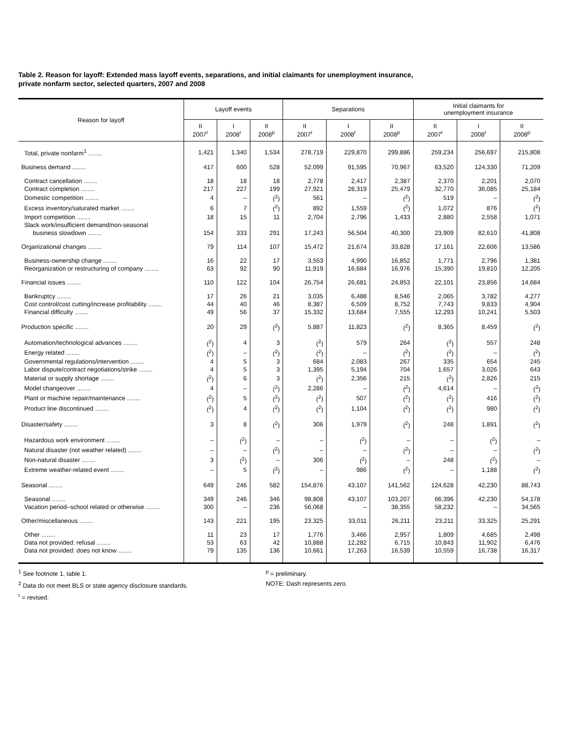Table 2. Reason for layoff: Extended mass layoff events, separations, and initial claimants for unemployment insurance,
private nonfarm sector, selected quarters, 2007 and 2008
| Reason for layoff | Layoff events | | | Separations | | | Initial claimants for unemployment insurance | | |
| --- | --- | --- | --- | --- | --- | --- | --- | --- | --- |
| | II 2007<sup>r</sup> | I 2008<sup>r</sup> | II 2008<sup>p</sup> | II 2007<sup>r</sup> | I 2008<sup>r</sup> | II 2008<sup>p</sup> | II 2007<sup>r</sup> | I 2008<sup>r</sup> | II 2008<sup>p</sup> |
| Total, private nonfarm<sup>1</sup> ........ | 1,421 | 1,340 | 1,534 | 278,719 | 229,870 | 299,886 | 259,234 | 256,697 | 215,808 |
| Business demand ........ | 417 | 600 | 528 | 52,099 | 91,595 | 70,967 | 63,520 | 124,330 | 71,209 |
| Contract cancellation ........ | 18 | 18 | 18 | 2,778 | 2,417 | 2,387 | 2,370 | 2,201 | 2,070 |
| Contract completion ........ | 217 | 227 | 199 | 27,921 | 28,319 | 25,479 | 32,770 | 36,085 | 25,184 |
| Domestic competition ........ | 4 | – | (<sup>2</sup>) | 561 | – | (<sup>2</sup>) | 519 | – | (<sup>2</sup>) |
| Excess inventory/saturated market ........ | 6 | 7 | (<sup>2</sup>) | 892 | 1,559 | (<sup>2</sup>) | 1,072 | 876 | (<sup>2</sup>) |
| Import competition ........ | 18 | 15 | 11 | 2,704 | 2,796 | 1,433 | 2,880 | 2,558 | 1,071 |
| Slack work/insufficient demand/non-seasonal business slowdown ........ | 154 | 333 | 291 | 17,243 | 56,504 | 40,300 | 23,909 | 82,610 | 41,808 |
| Organizational changes ........ | 79 | 114 | 107 | 15,472 | 21,674 | 33,828 | 17,161 | 22,606 | 13,586 |
| Business-ownership change ........ | 16 | 22 | 17 | 3,553 | 4,990 | 16,852 | 1,771 | 2,796 | 1,381 |
| Reorganization or restructuring of company ........ | 63 | 92 | 90 | 11,919 | 16,684 | 16,976 | 15,390 | 19,810 | 12,205 |
| Financial issues ........ | 110 | 122 | 104 | 26,754 | 26,681 | 24,853 | 22,101 | 23,856 | 14,684 |
| Bankruptcy ........ | 17 | 26 | 21 | 3,035 | 6,488 | 8,546 | 2,065 | 3,782 | 4,277 |
| Cost control/cost cutting/increase profitability ........ | 44 | 40 | 46 | 8,387 | 6,509 | 8,752 | 7,743 | 9,833 | 4,904 |
| Financial difficulty ........ | 49 | 56 | 37 | 15,332 | 13,684 | 7,555 | 12,293 | 10,241 | 5,503 |
| Production specific ........ | 20 | 29 | (<sup>2</sup>) | 5,887 | 11,823 | (<sup>2</sup>) | 8,365 | 8,459 | (<sup>2</sup>) |
| Automation/technological advances ........ | (<sup>2</sup>) | 4 | 3 | (<sup>2</sup>) | 579 | 264 | (<sup>2</sup>) | 557 | 248 |
| Energy related ........ | (<sup>2</sup>) | – | (<sup>2</sup>) | (<sup>2</sup>) | – | (<sup>2</sup>) | (<sup>2</sup>) | – | (<sup>2</sup>) |
| Governmental regulations/intervention ........ | 4 | 5 | 3 | 684 | 2,083 | 267 | 335 | 654 | 245 |
| Labor dispute/contract negotiations/strike ........ | 4 | 5 | 3 | 1,395 | 5,194 | 704 | 1,657 | 3,026 | 643 |
| Material or supply shortage ........ | (<sup>2</sup>) | 6 | 3 | (<sup>2</sup>) | 2,356 | 215 | (<sup>2</sup>) | 2,826 | 215 |
| Model changeover ........ | 4 | – | (<sup>2</sup>) | 2,286 | – | (<sup>2</sup>) | 4,614 | – | (<sup>2</sup>) |
| Plant or machine repair/maintenance ........ | (<sup>2</sup>) | 5 | (<sup>2</sup>) | (<sup>2</sup>) | 507 | (<sup>2</sup>) | (<sup>2</sup>) | 416 | (<sup>2</sup>) |
| Product line discontinued ........ | (<sup>2</sup>) | 4 | (<sup>2</sup>) | (<sup>2</sup>) | 1,104 | (<sup>2</sup>) | (<sup>2</sup>) | 980 | (<sup>2</sup>) |
| Disaster/safety ........ | 3 | 8 | (<sup>2</sup>) | 306 | 1,979 | (<sup>2</sup>) | 248 | 1,891 | (<sup>2</sup>) |
| Hazardous work environment ........ | – | (<sup>2</sup>) | – | – | (<sup>2</sup>) | – | – | (<sup>2</sup>) | – |
| Natural disaster (not weather related) ........ | – | – | (<sup>2</sup>) | – | – | (<sup>2</sup>) | – | – | (<sup>2</sup>) |
| Non-natural disaster ........ | 3 | (<sup>2</sup>) | – | 306 | (<sup>2</sup>) | – | 248 | (<sup>2</sup>) | – |
| Extreme weather-related event ........ | – | 5 | (<sup>2</sup>) | – | 986 | (<sup>2</sup>) | – | 1,188 | (<sup>2</sup>) |
| Seasonal ........ | 649 | 246 | 582 | 154,876 | 43,107 | 141,562 | 124,628 | 42,230 | 88,743 |
| Seasonal ........ | 349 | 246 | 346 | 98,808 | 43,107 | 103,207 | 66,396 | 42,230 | 54,178 |
| Vacation period–school related or otherwise ........ | 300 | – | 236 | 56,068 | – | 38,355 | 58,232 | – | 34,565 |
| Other/miscellaneous ........ | 143 | 221 | 195 | 23,325 | 33,011 | 26,211 | 23,211 | 33,325 | 25,291 |
| Other ........ | 11 | 23 | 17 | 1,776 | 3,466 | 2,957 | 1,809 | 4,685 | 2,498 |
| Data not provided: refusal ........ | 53 | 63 | 42 | 10,888 | 12,282 | 6,715 | 10,843 | 11,902 | 6,476 |
| Data not provided: does not know ........ | 79 | 135 | 136 | 10,661 | 17,263 | 16,539 | 10,559 | 16,738 | 16,317 |
<sup>1</sup> See footnote 1, table 1.
<sup>2</sup> Data do not meet BLS or state agency disclosure standards.
<sup>r</sup> = revised.
<sup>p</sup> = preliminary.
NOTE: Dash represents zero.